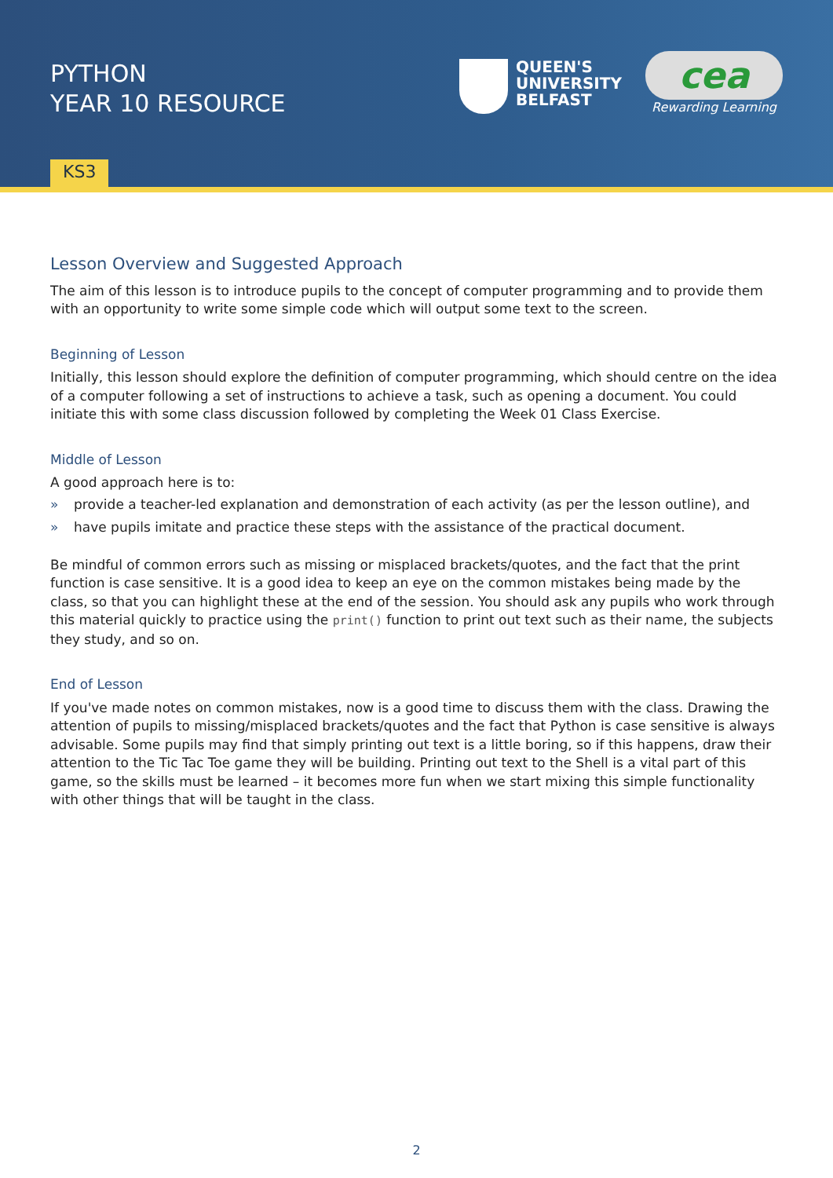PYTHON
YEAR 10 RESOURCE
QUEEN'S
UNIVERSITY
BELFAST
cea
Rewarding Learning
KS3
Lesson Overview and Suggested Approach
The aim of this lesson is to introduce pupils to the concept of computer programming and to provide them with an opportunity to write some simple code which will output some text to the screen.
Beginning of Lesson
Initially, this lesson should explore the definition of computer programming, which should centre on the idea of a computer following a set of instructions to achieve a task, such as opening a document. You could initiate this with some class discussion followed by completing the Week 01 Class Exercise.
Middle of Lesson
A good approach here is to:
» provide a teacher-led explanation and demonstration of each activity (as per the lesson outline), and
» have pupils imitate and practice these steps with the assistance of the practical document.
Be mindful of common errors such as missing or misplaced brackets/quotes, and the fact that the print function is case sensitive. It is a good idea to keep an eye on the common mistakes being made by the class, so that you can highlight these at the end of the session. You should ask any pupils who work through this material quickly to practice using the print() function to print out text such as their name, the subjects they study, and so on.
End of Lesson
If you've made notes on common mistakes, now is a good time to discuss them with the class. Drawing the attention of pupils to missing/misplaced brackets/quotes and the fact that Python is case sensitive is always advisable. Some pupils may find that simply printing out text is a little boring, so if this happens, draw their attention to the Tic Tac Toe game they will be building. Printing out text to the Shell is a vital part of this game, so the skills must be learned – it becomes more fun when we start mixing this simple functionality with other things that will be taught in the class.
2